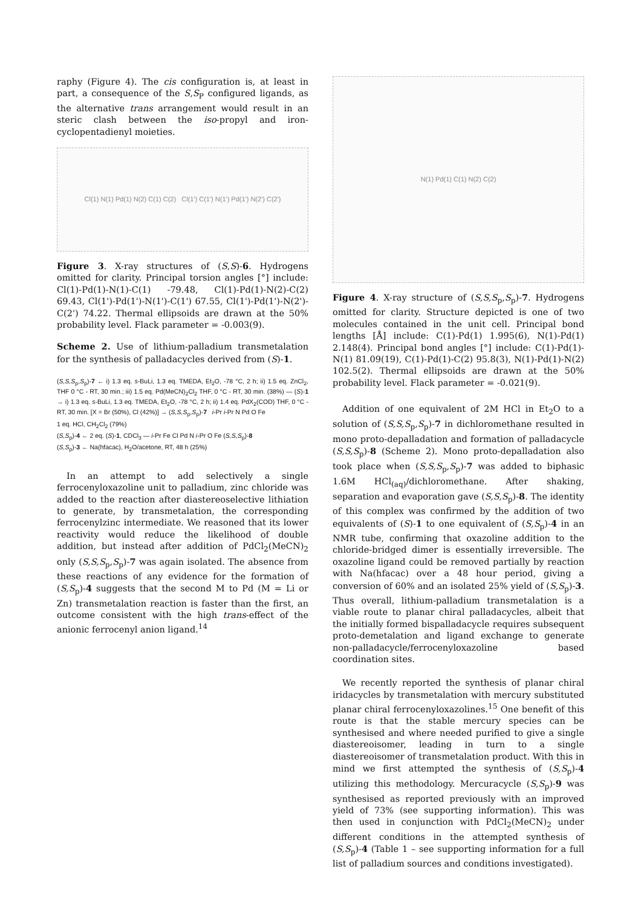raphy (Figure 4). The cis configuration is, at least in part, a consequence of the S,S<sub>P</sub> configured ligands, as the alternative trans arrangement would result in an steric clash between the iso-propyl and iron-cyclopentadienyl moieties.
Cl(1) N(1) Pd(1) N(2) C(1) C(2) Cl(1') C(1') N(1') Pd(1') N(2') C(2')
Figure 3. X-ray structures of (S,S)-6. Hydrogens omitted for clarity. Principal torsion angles [°] include: Cl(1)-Pd(1)-N(1)-C(1) -79.48, Cl(1)-Pd(1)-N(2)-C(2) 69.43, Cl(1')-Pd(1')-N(1')-C(1') 67.55, Cl(1')-Pd(1')-N(2')-C(2') 74.22. Thermal ellipsoids are drawn at the 50% probability level. Flack parameter = -0.003(9).
Scheme 2. Use of lithium-palladium transmetalation for the synthesis of palladacycles derived from (S)-1.
(S,S,S<sub>p</sub>,S<sub>p</sub>)-7 ← i) 1.3 eq. s-BuLi, 1.3 eq. TMEDA, Et<sub>2</sub>O, -78 °C, 2 h; ii) 1.5 eq. ZnCl<sub>2</sub>, THF 0 °C - RT, 30 min.; iii) 1.5 eq. Pd(MeCN)<sub>2</sub>Cl<sub>2</sub> THF, 0 °C - RT, 30 min. (38%) — (S)-1 → i) 1.3 eq. s-BuLi, 1.3 eq. TMEDA, Et<sub>2</sub>O, -78 °C, 2 h; ii) 1.4 eq. PdX<sub>2</sub>(COD) THF, 0 °C - RT, 30 min. [X = Br (50%), Cl (42%)] → (S,S,S<sub>p</sub>,S<sub>p</sub>)-7 i-Pr i-Pr N Pd O Fe
1 eq. HCl, CH<sub>2</sub>Cl<sub>2</sub> (79%)
(S,S<sub>p</sub>)-4 ← 2 eq. (S)-1, CDCl<sub>3</sub> — i-Pr Fe Cl Pd N i-Pr O Fe (S,S,S<sub>p</sub>)-8
(S,S<sub>p</sub>)-3 ← Na(hfacac), H<sub>2</sub>O/acetone, RT, 48 h (25%)
In an attempt to add selectively a single ferrocenyloxazoline unit to palladium, zinc chloride was added to the reaction after diastereoselective lithiation to generate, by transmetalation, the corresponding ferrocenylzinc intermediate. We reasoned that its lower reactivity would reduce the likelihood of double addition, but instead after addition of PdCl<sub>2</sub>(MeCN)<sub>2</sub> only (S,S,S<sub>p</sub>,S<sub>p</sub>)-7 was again isolated. The absence from these reactions of any evidence for the formation of (S,S<sub>p</sub>)-4 suggests that the second M to Pd (M = Li or Zn) transmetalation reaction is faster than the first, an outcome consistent with the high trans-effect of the anionic ferrocenyl anion ligand.<sup>14</sup>
N(1) Pd(1) C(1) N(2) C(2)
Figure 4. X-ray structure of (S,S,S<sub>p</sub>,S<sub>p</sub>)-7. Hydrogens omitted for clarity. Structure depicted is one of two molecules contained in the unit cell. Principal bond lengths [Å] include: C(1)-Pd(1) 1.995(6), N(1)-Pd(1) 2.148(4). Principal bond angles [°] include: C(1)-Pd(1)-N(1) 81.09(19), C(1)-Pd(1)-C(2) 95.8(3), N(1)-Pd(1)-N(2) 102.5(2). Thermal ellipsoids are drawn at the 50% probability level. Flack parameter = -0.021(9).
Addition of one equivalent of 2M HCl in Et<sub>2</sub>O to a solution of (S,S,S<sub>p</sub>,S<sub>p</sub>)-7 in dichloromethane resulted in mono proto-depalladation and formation of palladacycle (S,S,S<sub>p</sub>)-8 (Scheme 2). Mono proto-depalladation also took place when (S,S,S<sub>p</sub>,S<sub>p</sub>)-7 was added to biphasic 1.6M HCl<sub>(aq)</sub>/dichloromethane. After shaking, separation and evaporation gave (S,S,S<sub>p</sub>)-8. The identity of this complex was confirmed by the addition of two equivalents of (S)-1 to one equivalent of (S,S<sub>p</sub>)-4 in an NMR tube, confirming that oxazoline addition to the chloride-bridged dimer is essentially irreversible. The oxazoline ligand could be removed partially by reaction with Na(hfacac) over a 48 hour period, giving a conversion of 60% and an isolated 25% yield of (S,S<sub>p</sub>)-3. Thus overall, lithium-palladium transmetalation is a viable route to planar chiral palladacycles, albeit that the initially formed bispalladacycle requires subsequent proto-demetalation and ligand exchange to generate non-palladacycle/ferrocenyloxazoline based coordination sites.
We recently reported the synthesis of planar chiral iridacycles by transmetalation with mercury substituted planar chiral ferrocenyloxazolines.<sup>15</sup> One benefit of this route is that the stable mercury species can be synthesised and where needed purified to give a single diastereoisomer, leading in turn to a single diastereoisomer of transmetalation product. With this in mind we first attempted the synthesis of (S,S<sub>p</sub>)-4 utilizing this methodology. Mercuracycle (S,S<sub>p</sub>)-9 was synthesised as reported previously with an improved yield of 73% (see supporting information). This was then used in conjunction with PdCl<sub>2</sub>(MeCN)<sub>2</sub> under different conditions in the attempted synthesis of (S,S<sub>p</sub>)-4 (Table 1 – see supporting information for a full list of palladium sources and conditions investigated).